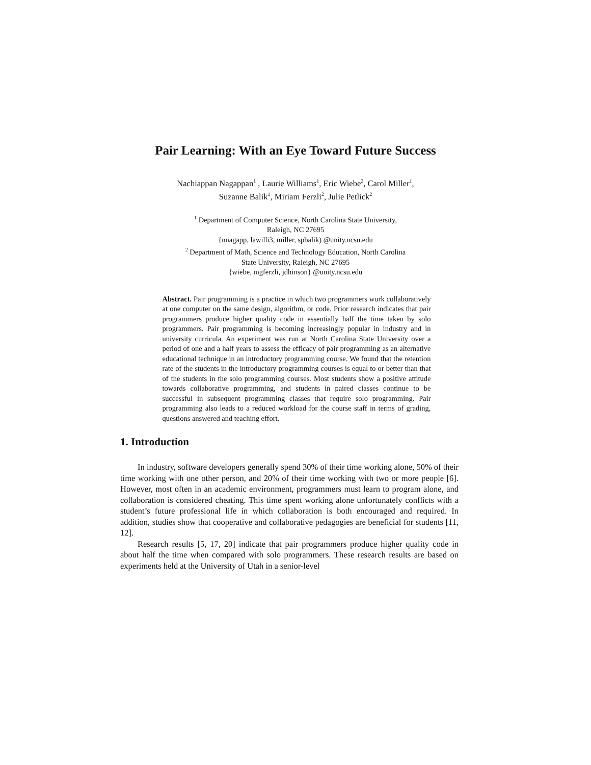Pair Learning: With an Eye Toward Future Success
Nachiappan Nagappan<sup>1</sup> , Laurie Williams<sup>1</sup>, Eric Wiebe<sup>2</sup>, Carol Miller<sup>1</sup>, Suzanne Balik<sup>1</sup>, Miriam Ferzli<sup>2</sup>, Julie Petlick<sup>2</sup>
<sup>1</sup> Department of Computer Science, North Carolina State University,
Raleigh, NC 27695
{nnagapp, lawilli3, miller, spbalik) @unity.ncsu.edu
<sup>2</sup> Department of Math, Science and Technology Education, North Carolina
State University, Raleigh, NC 27695
{wiebe, mgferzli, jdhinson} @unity.ncsu.edu
Abstract. Pair programming is a practice in which two programmers work collaboratively at one computer on the same design, algorithm, or code. Prior research indicates that pair programmers produce higher quality code in essentially half the time taken by solo programmers. Pair programming is becoming increasingly popular in industry and in university curricula. An experiment was run at North Carolina State University over a period of one and a half years to assess the efficacy of pair programming as an alternative educational technique in an introductory programming course. We found that the retention rate of the students in the introductory programming courses is equal to or better than that of the students in the solo programming courses. Most students show a positive attitude towards collaborative programming, and students in paired classes continue to be successful in subsequent programming classes that require solo programming. Pair programming also leads to a reduced workload for the course staff in terms of grading, questions answered and teaching effort.
1. Introduction
In industry, software developers generally spend 30% of their time working alone, 50% of their time working with one other person, and 20% of their time working with two or more people [6]. However, most often in an academic environment, programmers must learn to program alone, and collaboration is considered cheating. This time spent working alone unfortunately conflicts with a student’s future professional life in which collaboration is both encouraged and required. In addition, studies show that cooperative and collaborative pedagogies are beneficial for students [11, 12].
Research results [5, 17, 20] indicate that pair programmers produce higher quality code in about half the time when compared with solo programmers. These research results are based on experiments held at the University of Utah in a senior-level